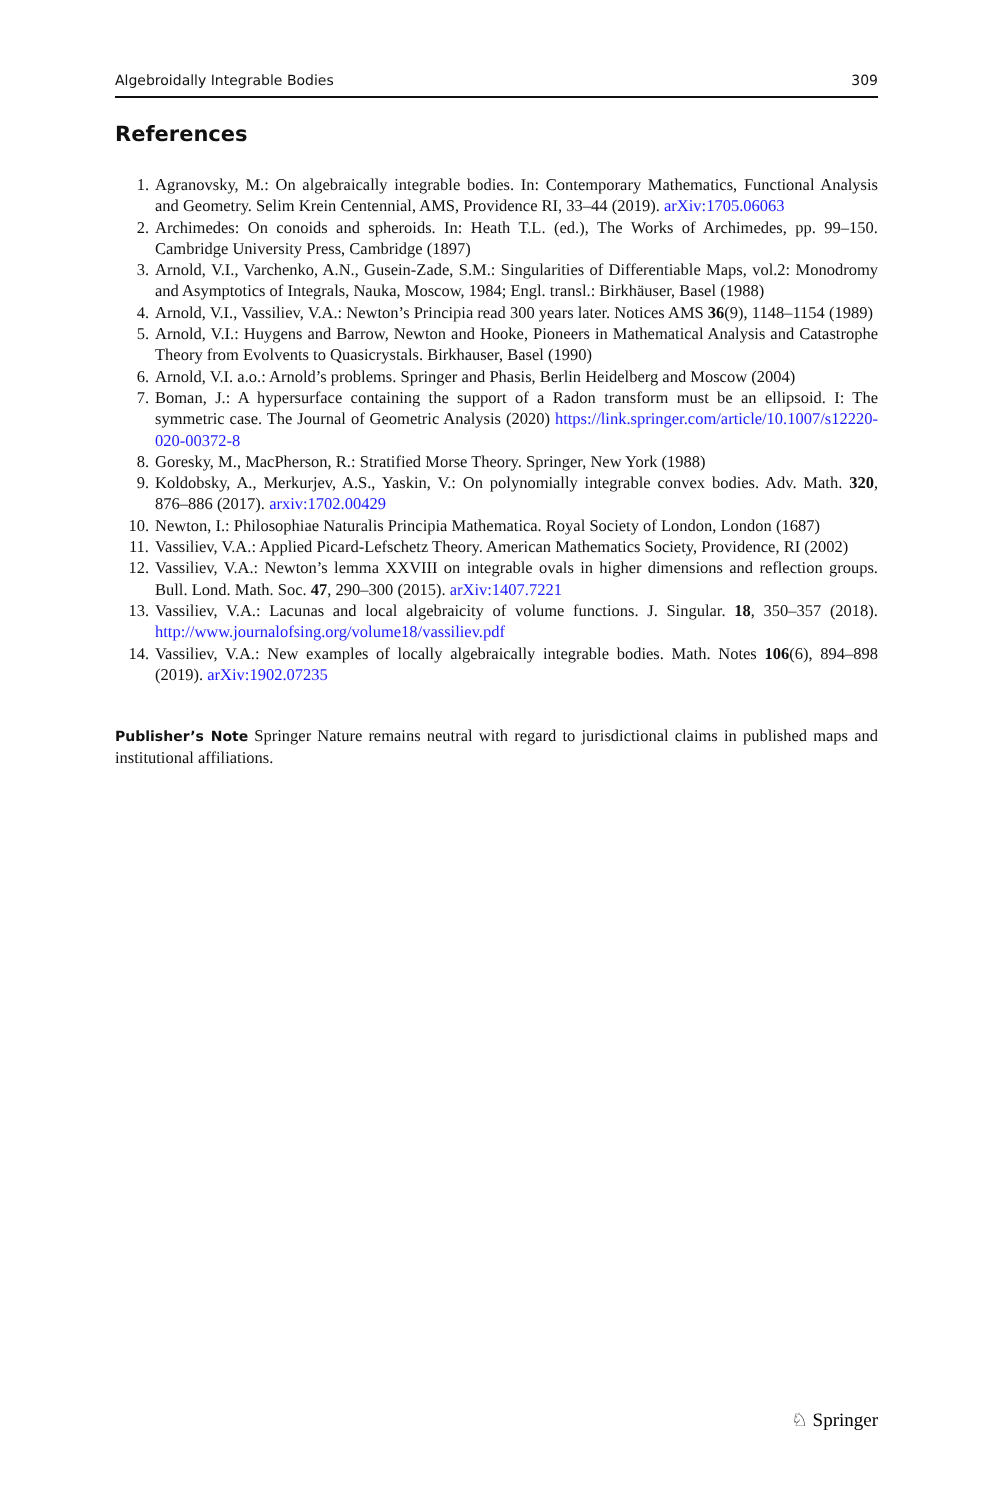Algebroidally Integrable Bodies 309
References
1. Agranovsky, M.: On algebraically integrable bodies. In: Contemporary Mathematics, Functional Analysis and Geometry. Selim Krein Centennial, AMS, Providence RI, 33–44 (2019). arXiv:1705.06063
2. Archimedes: On conoids and spheroids. In: Heath T.L. (ed.), The Works of Archimedes, pp. 99–150. Cambridge University Press, Cambridge (1897)
3. Arnold, V.I., Varchenko, A.N., Gusein-Zade, S.M.: Singularities of Differentiable Maps, vol.2: Monodromy and Asymptotics of Integrals, Nauka, Moscow, 1984; Engl. transl.: Birkhäuser, Basel (1988)
4. Arnold, V.I., Vassiliev, V.A.: Newton’s Principia read 300 years later. Notices AMS 36(9), 1148–1154 (1989)
5. Arnold, V.I.: Huygens and Barrow, Newton and Hooke, Pioneers in Mathematical Analysis and Catastrophe Theory from Evolvents to Quasicrystals. Birkhauser, Basel (1990)
6. Arnold, V.I. a.o.: Arnold’s problems. Springer and Phasis, Berlin Heidelberg and Moscow (2004)
7. Boman, J.: A hypersurface containing the support of a Radon transform must be an ellipsoid. I: The symmetric case. The Journal of Geometric Analysis (2020) https://link.springer.com/article/10.1007/s12220-020-00372-8
8. Goresky, M., MacPherson, R.: Stratified Morse Theory. Springer, New York (1988)
9. Koldobsky, A., Merkurjev, A.S., Yaskin, V.: On polynomially integrable convex bodies. Adv. Math. 320, 876–886 (2017). arxiv:1702.00429
10. Newton, I.: Philosophiae Naturalis Principia Mathematica. Royal Society of London, London (1687)
11. Vassiliev, V.A.: Applied Picard-Lefschetz Theory. American Mathematics Society, Providence, RI (2002)
12. Vassiliev, V.A.: Newton’s lemma XXVIII on integrable ovals in higher dimensions and reflection groups. Bull. Lond. Math. Soc. 47, 290–300 (2015). arXiv:1407.7221
13. Vassiliev, V.A.: Lacunas and local algebraicity of volume functions. J. Singular. 18, 350–357 (2018). http://www.journalofsing.org/volume18/vassiliev.pdf
14. Vassiliev, V.A.: New examples of locally algebraically integrable bodies. Math. Notes 106(6), 894–898 (2019). arXiv:1902.07235
Publisher’s Note Springer Nature remains neutral with regard to jurisdictional claims in published maps and institutional affiliations.
♘ Springer